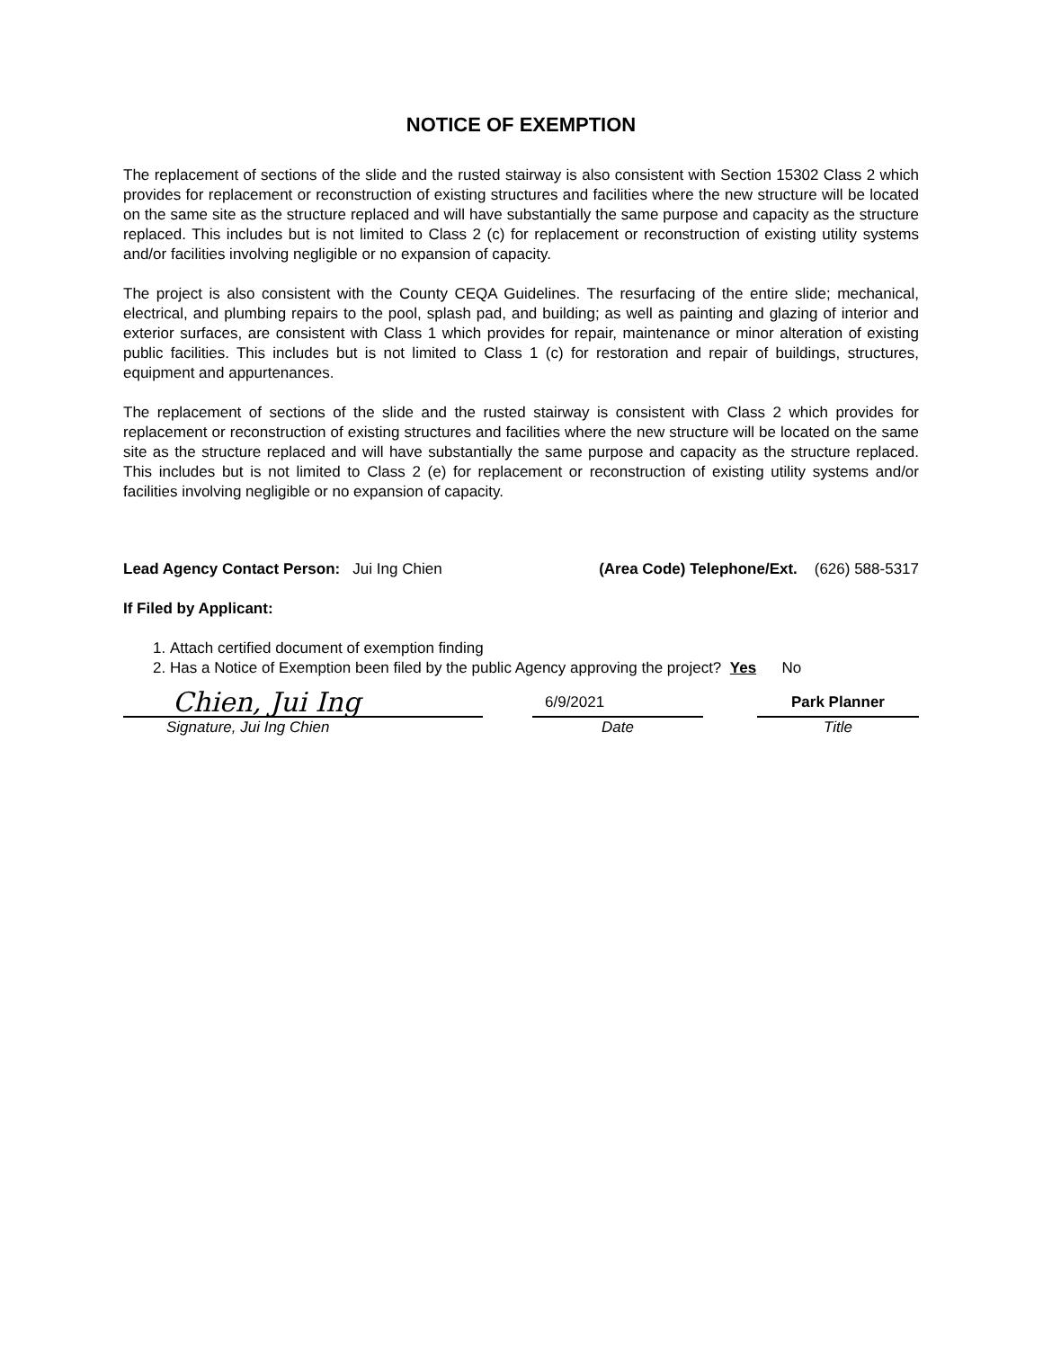NOTICE OF EXEMPTION
The replacement of sections of the slide and the rusted stairway is also consistent with Section 15302 Class 2 which provides for replacement or reconstruction of existing structures and facilities where the new structure will be located on the same site as the structure replaced and will have substantially the same purpose and capacity as the structure replaced. This includes but is not limited to Class 2 (c) for replacement or reconstruction of existing utility systems and/or facilities involving negligible or no expansion of capacity.
The project is also consistent with the County CEQA Guidelines. The resurfacing of the entire slide; mechanical, electrical, and plumbing repairs to the pool, splash pad, and building; as well as painting and glazing of interior and exterior surfaces, are consistent with Class 1 which provides for repair, maintenance or minor alteration of existing public facilities. This includes but is not limited to Class 1 (c) for restoration and repair of buildings, structures, equipment and appurtenances.
The replacement of sections of the slide and the rusted stairway is consistent with Class 2 which provides for replacement or reconstruction of existing structures and facilities where the new structure will be located on the same site as the structure replaced and will have substantially the same purpose and capacity as the structure replaced. This includes but is not limited to Class 2 (e) for replacement or reconstruction of existing utility systems and/or facilities involving negligible or no expansion of capacity.
Lead Agency Contact Person: Jui Ing Chien (Area Code) Telephone/Ext. (626) 588-5317
If Filed by Applicant:
1. Attach certified document of exemption finding
2. Has a Notice of Exemption been filed by the public Agency approving the project? Yes No
Chien, Jui Ing
Signature, Jui Ing Chien
6/9/2021
Date
Park Planner
Title